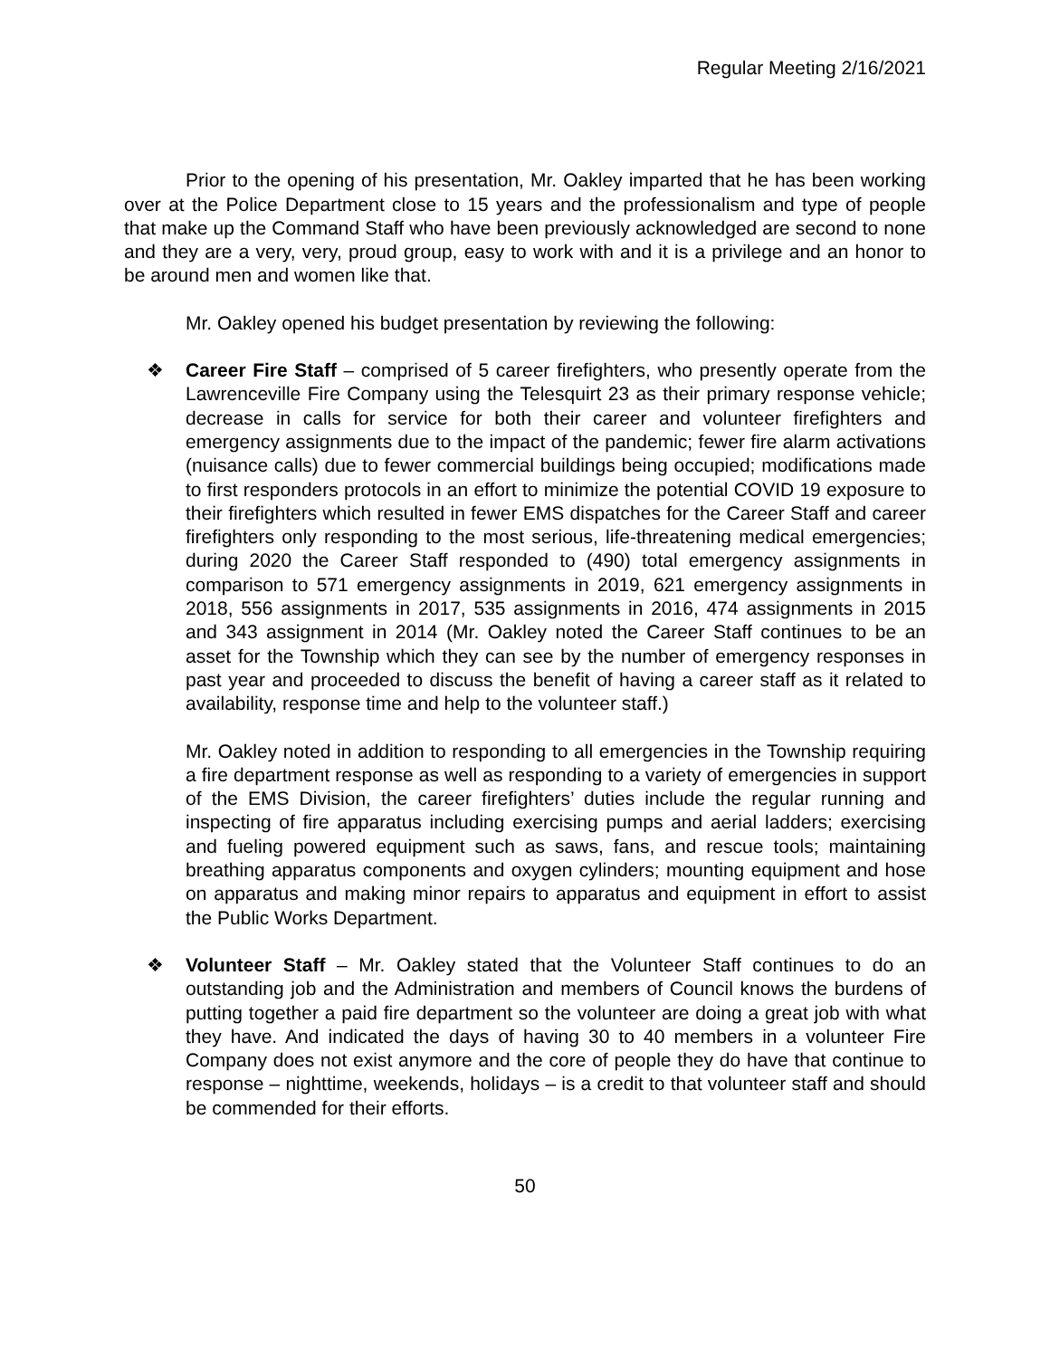Regular Meeting 2/16/2021
Prior to the opening of his presentation, Mr. Oakley imparted that he has been working over at the Police Department close to 15 years and the professionalism and type of people that make up the Command Staff who have been previously acknowledged are second to none and they are a very, very, proud group, easy to work with and it is a privilege and an honor to be around men and women like that.
Mr. Oakley opened his budget presentation by reviewing the following:
❖ Career Fire Staff – comprised of 5 career firefighters, who presently operate from the Lawrenceville Fire Company using the Telesquirt 23 as their primary response vehicle; decrease in calls for service for both their career and volunteer firefighters and emergency assignments due to the impact of the pandemic; fewer fire alarm activations (nuisance calls) due to fewer commercial buildings being occupied; modifications made to first responders protocols in an effort to minimize the potential COVID 19 exposure to their firefighters which resulted in fewer EMS dispatches for the Career Staff and career firefighters only responding to the most serious, life-threatening medical emergencies; during 2020 the Career Staff responded to (490) total emergency assignments in comparison to 571 emergency assignments in 2019, 621 emergency assignments in 2018, 556 assignments in 2017, 535 assignments in 2016, 474 assignments in 2015 and 343 assignment in 2014 (Mr. Oakley noted the Career Staff continues to be an asset for the Township which they can see by the number of emergency responses in past year and proceeded to discuss the benefit of having a career staff as it related to availability, response time and help to the volunteer staff.)
Mr. Oakley noted in addition to responding to all emergencies in the Township requiring a fire department response as well as responding to a variety of emergencies in support of the EMS Division, the career firefighters’ duties include the regular running and inspecting of fire apparatus including exercising pumps and aerial ladders; exercising and fueling powered equipment such as saws, fans, and rescue tools; maintaining breathing apparatus components and oxygen cylinders; mounting equipment and hose on apparatus and making minor repairs to apparatus and equipment in effort to assist the Public Works Department.
❖ Volunteer Staff – Mr. Oakley stated that the Volunteer Staff continues to do an outstanding job and the Administration and members of Council knows the burdens of putting together a paid fire department so the volunteer are doing a great job with what they have. And indicated the days of having 30 to 40 members in a volunteer Fire Company does not exist anymore and the core of people they do have that continue to response – nighttime, weekends, holidays – is a credit to that volunteer staff and should be commended for their efforts.
50